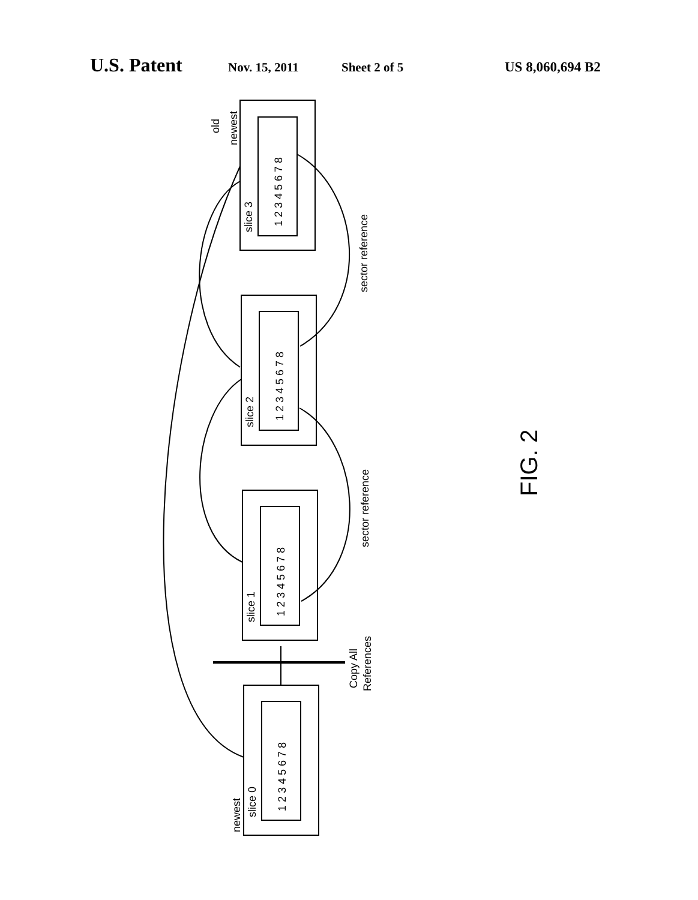U.S. Patent Nov. 15, 2011 Sheet 2 of 5 US 8,060,694 B2
slice 3
slice 2
slice 1
slice 0
old
newest
newest
sector reference
sector reference
Copy All
References
1 2 3 4 5 6 7 8
1 2 3 4 5 6 7 8
1 2 3 4 5 6 7 8
1 2 3 4 5 6 7 8
FIG. 2